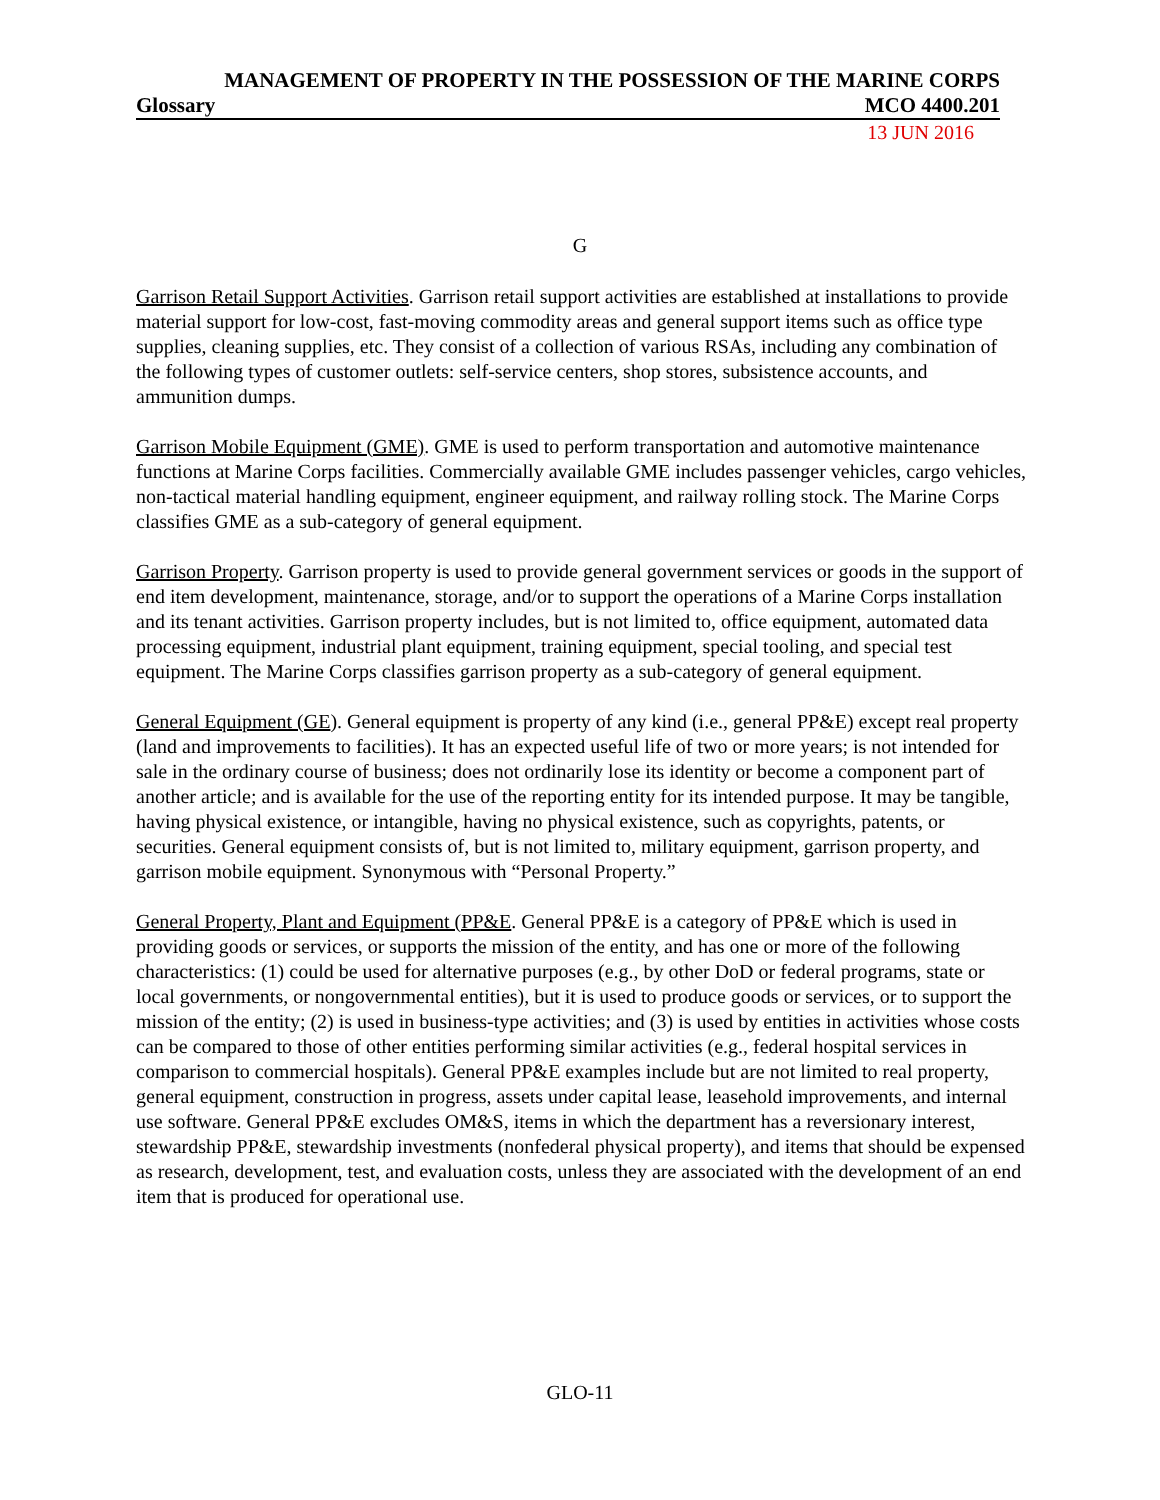MANAGEMENT OF PROPERTY IN THE POSSESSION OF THE MARINE CORPS
Glossary MCO 4400.201
13 JUN 2016
G
Garrison Retail Support Activities. Garrison retail support activities are established at installations to provide material support for low-cost, fast-moving commodity areas and general support items such as office type supplies, cleaning supplies, etc. They consist of a collection of various RSAs, including any combination of the following types of customer outlets: self-service centers, shop stores, subsistence accounts, and ammunition dumps.
Garrison Mobile Equipment (GME). GME is used to perform transportation and automotive maintenance functions at Marine Corps facilities. Commercially available GME includes passenger vehicles, cargo vehicles, non-tactical material handling equipment, engineer equipment, and railway rolling stock. The Marine Corps classifies GME as a sub-category of general equipment.
Garrison Property. Garrison property is used to provide general government services or goods in the support of end item development, maintenance, storage, and/or to support the operations of a Marine Corps installation and its tenant activities. Garrison property includes, but is not limited to, office equipment, automated data processing equipment, industrial plant equipment, training equipment, special tooling, and special test equipment. The Marine Corps classifies garrison property as a sub-category of general equipment.
General Equipment (GE). General equipment is property of any kind (i.e., general PP&E) except real property (land and improvements to facilities). It has an expected useful life of two or more years; is not intended for sale in the ordinary course of business; does not ordinarily lose its identity or become a component part of another article; and is available for the use of the reporting entity for its intended purpose. It may be tangible, having physical existence, or intangible, having no physical existence, such as copyrights, patents, or securities. General equipment consists of, but is not limited to, military equipment, garrison property, and garrison mobile equipment. Synonymous with “Personal Property.”
General Property, Plant and Equipment (PP&E. General PP&E is a category of PP&E which is used in providing goods or services, or supports the mission of the entity, and has one or more of the following characteristics: (1) could be used for alternative purposes (e.g., by other DoD or federal programs, state or local governments, or nongovernmental entities), but it is used to produce goods or services, or to support the mission of the entity; (2) is used in business-type activities; and (3) is used by entities in activities whose costs can be compared to those of other entities performing similar activities (e.g., federal hospital services in comparison to commercial hospitals). General PP&E examples include but are not limited to real property, general equipment, construction in progress, assets under capital lease, leasehold improvements, and internal use software. General PP&E excludes OM&S, items in which the department has a reversionary interest, stewardship PP&E, stewardship investments (nonfederal physical property), and items that should be expensed as research, development, test, and evaluation costs, unless they are associated with the development of an end item that is produced for operational use.
GLO-11